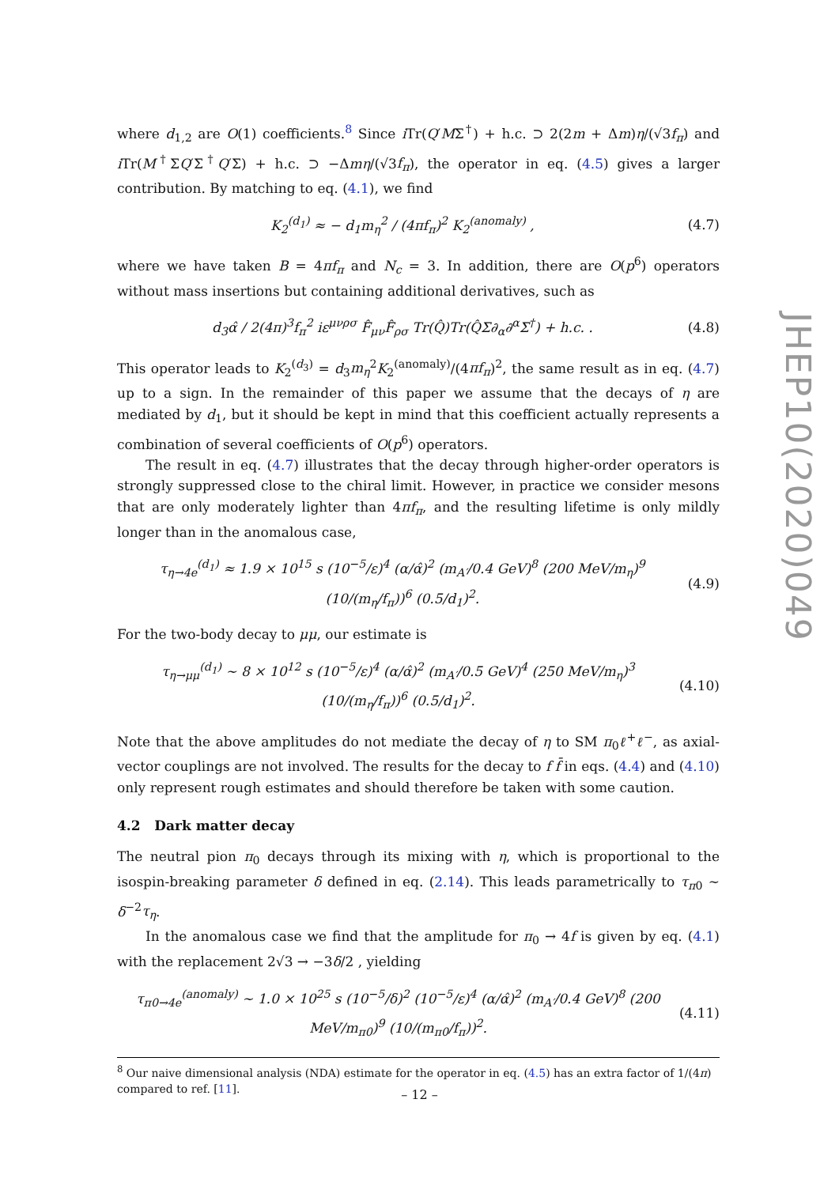where d<sub>1,2</sub> are O(1) coefficients.<sup>8</sup> Since i Tr(Q′MΣ<sup>†</sup>) + h.c. ⊃ 2(2m + Δm)η/(√3f<sub>π</sub>) and i Tr(M<sup>†</sup>ΣQ′Σ<sup>†</sup>Q′Σ) + h.c. ⊃ −Δmη/(√3f<sub>π</sub>), the operator in eq. (4.5) gives a larger contribution. By matching to eq. (4.1), we find
K<sub>2</sub><sup>(d<sub>1</sub>)</sup> ≈ − d<sub>1</sub>m<sub>η</sub><sup>2</sup> / (4πf<sub>π</sub>)<sup>2</sup> K<sub>2</sub><sup>(anomaly)</sup> , (4.7)
where we have taken B = 4πf<sub>π</sub> and N<sub>c</sub> = 3. In addition, there are O(p<sup>6</sup>) operators without mass insertions but containing additional derivatives, such as
d<sub>3</sub>α̂ / 2(4π)<sup>3</sup>f<sub>π</sub><sup>2</sup> iε<sup>μνρσ</sup> F̂<sub>μν</sub>F̂<sub>ρσ</sub> Tr(Q̂)Tr(Q̂Σ∂<sub>α</sub>∂<sup>α</sup>Σ<sup>†</sup>) + h.c. . (4.8)
This operator leads to K<sub>2</sub><sup>(d<sub>3</sub>)</sup> = d<sub>3</sub>m<sub>η</sub><sup>2</sup>K<sub>2</sub><sup>(anomaly)</sup>/(4πf<sub>π</sub>)<sup>2</sup>, the same result as in eq. (4.7) up to a sign. In the remainder of this paper we assume that the decays of η are mediated by d<sub>1</sub>, but it should be kept in mind that this coefficient actually represents a combination of several coefficients of O(p<sup>6</sup>) operators.
The result in eq. (4.7) illustrates that the decay through higher-order operators is strongly suppressed close to the chiral limit. However, in practice we consider mesons that are only moderately lighter than 4πf<sub>π</sub>, and the resulting lifetime is only mildly longer than in the anomalous case,
τ<sub>η→4e</sub><sup>(d<sub>1</sub>)</sup> ≈ 1.9 × 10<sup>15</sup> s (10<sup>−5</sup>/ε)<sup>4</sup> (α/α̂)<sup>2</sup> (m<sub>A′</sub>/0.4 GeV)<sup>8</sup> (200 MeV/m<sub>η</sub>)<sup>9</sup> (10/(m<sub>η</sub>/f<sub>π</sub>))<sup>6</sup> (0.5/d<sub>1</sub>)<sup>2</sup>. (4.9)
For the two-body decay to μμ, our estimate is
τ<sub>η→μμ</sub><sup>(d<sub>1</sub>)</sup> ∼ 8 × 10<sup>12</sup> s (10<sup>−5</sup>/ε)<sup>4</sup> (α/α̂)<sup>2</sup> (m<sub>A′</sub>/0.5 GeV)<sup>4</sup> (250 MeV/m<sub>η</sub>)<sup>3</sup> (10/(m<sub>η</sub>/f<sub>π</sub>))<sup>6</sup> (0.5/d<sub>1</sub>)<sup>2</sup>. (4.10)
Note that the above amplitudes do not mediate the decay of η to SM π<sub>0</sub>ℓ<sup>+</sup>ℓ<sup>−</sup>, as axial-vector couplings are not involved. The results for the decay to f f̄ in eqs. (4.4) and (4.10) only represent rough estimates and should therefore be taken with some caution.
4.2 Dark matter decay
The neutral pion π<sub>0</sub> decays through its mixing with η, which is proportional to the isospin-breaking parameter δ defined in eq. (2.14). This leads parametrically to τ<sub>π</sub><sub>0</sub> ∼ δ<sup>−2</sup>τ<sub>η</sub>.
In the anomalous case we find that the amplitude for π<sub>0</sub> → 4f is given by eq. (4.1) with the replacement 2√3 → −3δ/2 , yielding
τ<sub>π0→4e</sub><sup>(anomaly)</sup> ∼ 1.0 × 10<sup>25</sup> s (10<sup>−5</sup>/δ)<sup>2</sup> (10<sup>−5</sup>/ε)<sup>4</sup> (α/α̂)<sup>2</sup> (m<sub>A′</sub>/0.4 GeV)<sup>8</sup> (200 MeV/m<sub>π0</sub>)<sup>9</sup> (10/(m<sub>π0</sub>/f<sub>π</sub>))<sup>2</sup>. (4.11)
<sup>8</sup> Our naive dimensional analysis (NDA) estimate for the operator in eq. (4.5) has an extra factor of 1/(4π) compared to ref. [11].
JHEP10(2020)049
– 12 –